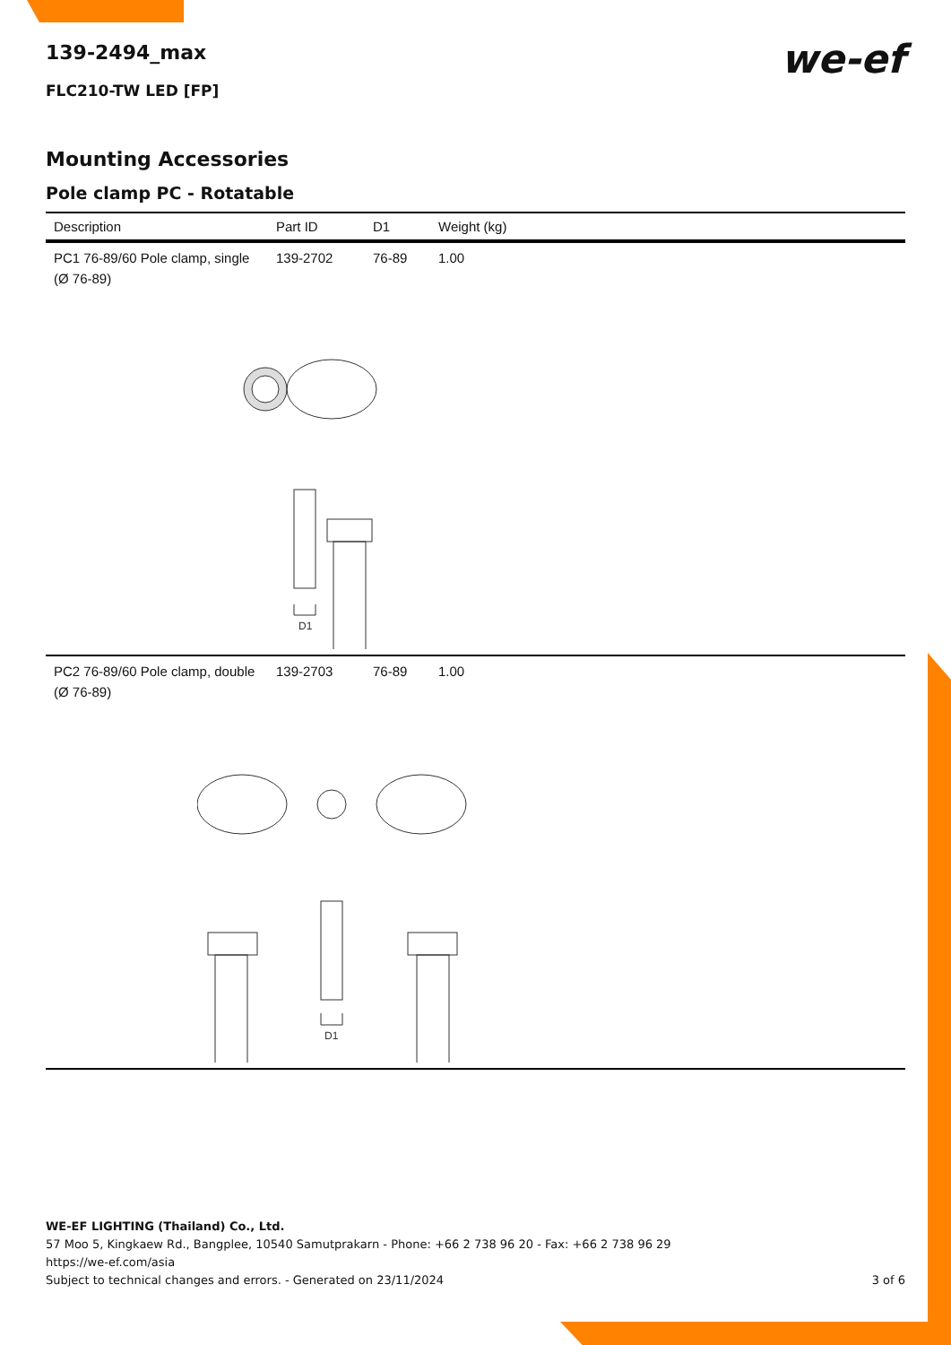we-ef
139-2494_max
FLC210-TW LED [FP]
Mounting Accessories
Pole clamp PC - Rotatable
| Description | Part ID | D1 | Weight (kg) |
| --- | --- | --- | --- |
| PC1 76-89/60 Pole clamp, single (Ø 76-89) | 139-2702 | 76-89 | 1.00 |
| D1 | | | |
| PC2 76-89/60 Pole clamp, double (Ø 76-89) | 139-2703 | 76-89 | 1.00 |
| D1 | | | |
WE-EF LIGHTING (Thailand) Co., Ltd.
57 Moo 5, Kingkaew Rd., Bangplee, 10540 Samutprakarn - Phone: +66 2 738 96 20 - Fax: +66 2 738 96 29
https://we-ef.com/asia
Subject to technical changes and errors. - Generated on 23/11/2024 3 of 6